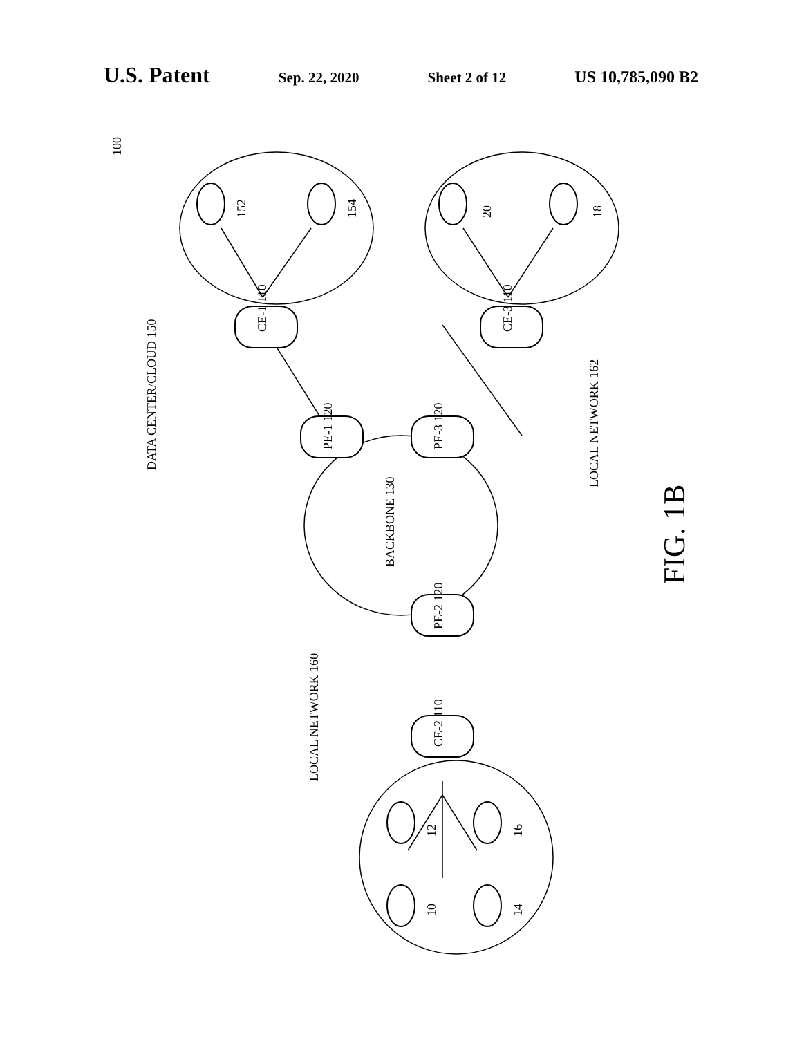U.S. Patent Sep. 22, 2020 Sheet 2 of 12 US 10,785,090 B2
CE-1 110
CE-3 110
PE-1 120
PE-3 120
PE-2 120
CE-2 110
BACKBONE 130
DATA CENTER/CLOUD 150
LOCAL NETWORK 162
LOCAL NETWORK 160
100
152
154
20
18
12
10
16
14
FIG. 1B